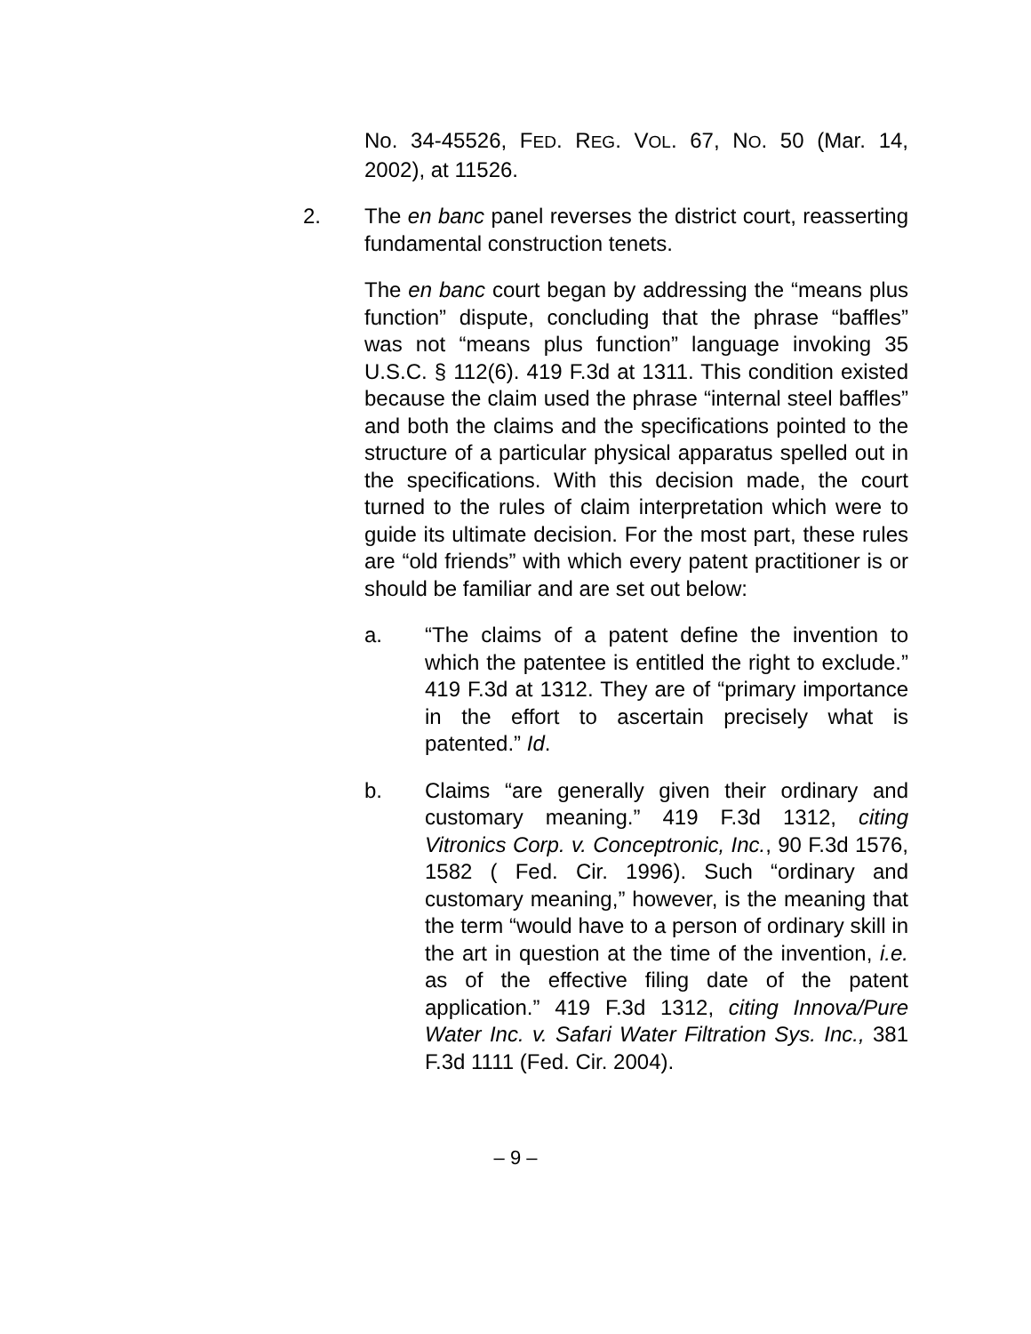No. 34-45526, FED. REG. VOL. 67, NO. 50 (Mar. 14, 2002), at 11526.
2. The en banc panel reverses the district court, reasserting fundamental construction tenets.
The en banc court began by addressing the “means plus function” dispute, concluding that the phrase “baffles” was not “means plus function” language invoking 35 U.S.C. § 112(6). 419 F.3d at 1311. This condition existed because the claim used the phrase “internal steel baffles” and both the claims and the specifications pointed to the structure of a particular physical apparatus spelled out in the specifications. With this decision made, the court turned to the rules of claim interpretation which were to guide its ultimate decision. For the most part, these rules are “old friends” with which every patent practitioner is or should be familiar and are set out below:
a. “The claims of a patent define the invention to which the patentee is entitled the right to exclude.” 419 F.3d at 1312. They are of “primary importance in the effort to ascertain precisely what is patented.” Id.
b. Claims “are generally given their ordinary and customary meaning.” 419 F.3d 1312, citing Vitronics Corp. v. Conceptronic, Inc., 90 F.3d 1576, 1582 ( Fed. Cir. 1996). Such “ordinary and customary meaning,” however, is the meaning that the term “would have to a person of ordinary skill in the art in question at the time of the invention, i.e. as of the effective filing date of the patent application.” 419 F.3d 1312, citing Innova/Pure Water Inc. v. Safari Water Filtration Sys. Inc., 381 F.3d 1111 (Fed. Cir. 2004).
– 9 –